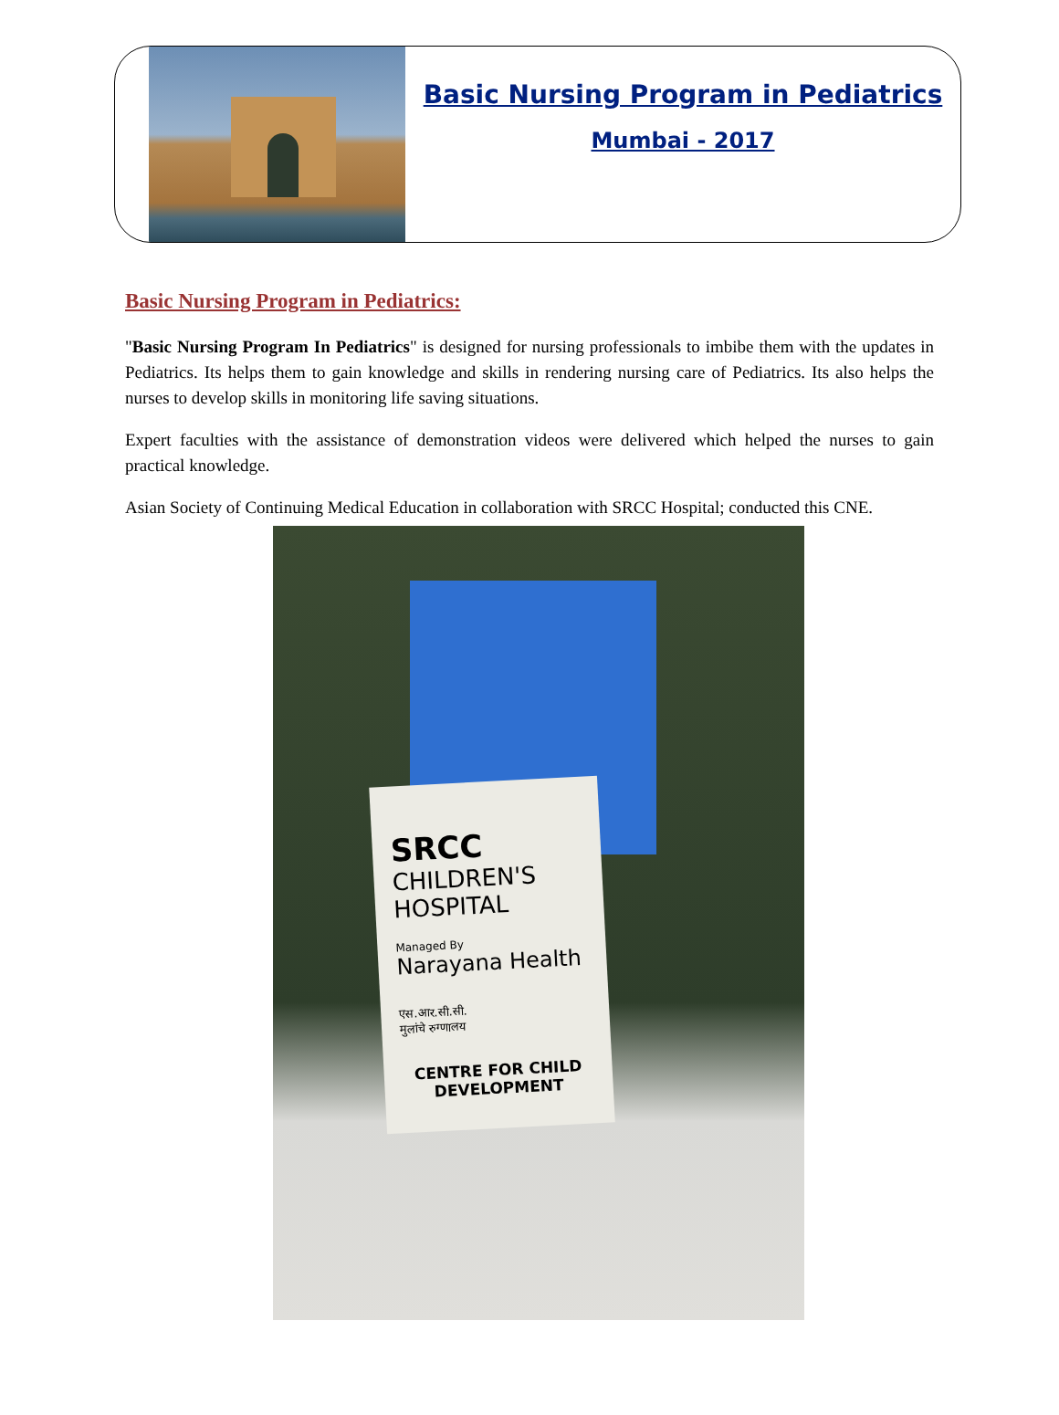Basic Nursing Program in Pediatrics
Mumbai - 2017
Basic Nursing Program in Pediatrics:
"Basic Nursing Program In Pediatrics" is designed for nursing professionals to imbibe them with the updates in Pediatrics. Its helps them to gain knowledge and skills in rendering nursing care of Pediatrics. Its also helps the nurses to develop skills in monitoring life saving situations.
Expert faculties with the assistance of demonstration videos were delivered which helped the nurses to gain practical knowledge.
Asian Society of Continuing Medical Education in collaboration with SRCC Hospital; conducted this CNE.
SRCC
CHILDREN'S HOSPITAL
Managed By
Narayana Health
एस.आर.सी.सी.
मुलांचे रुग्णालय
CENTRE FOR CHILD DEVELOPMENT